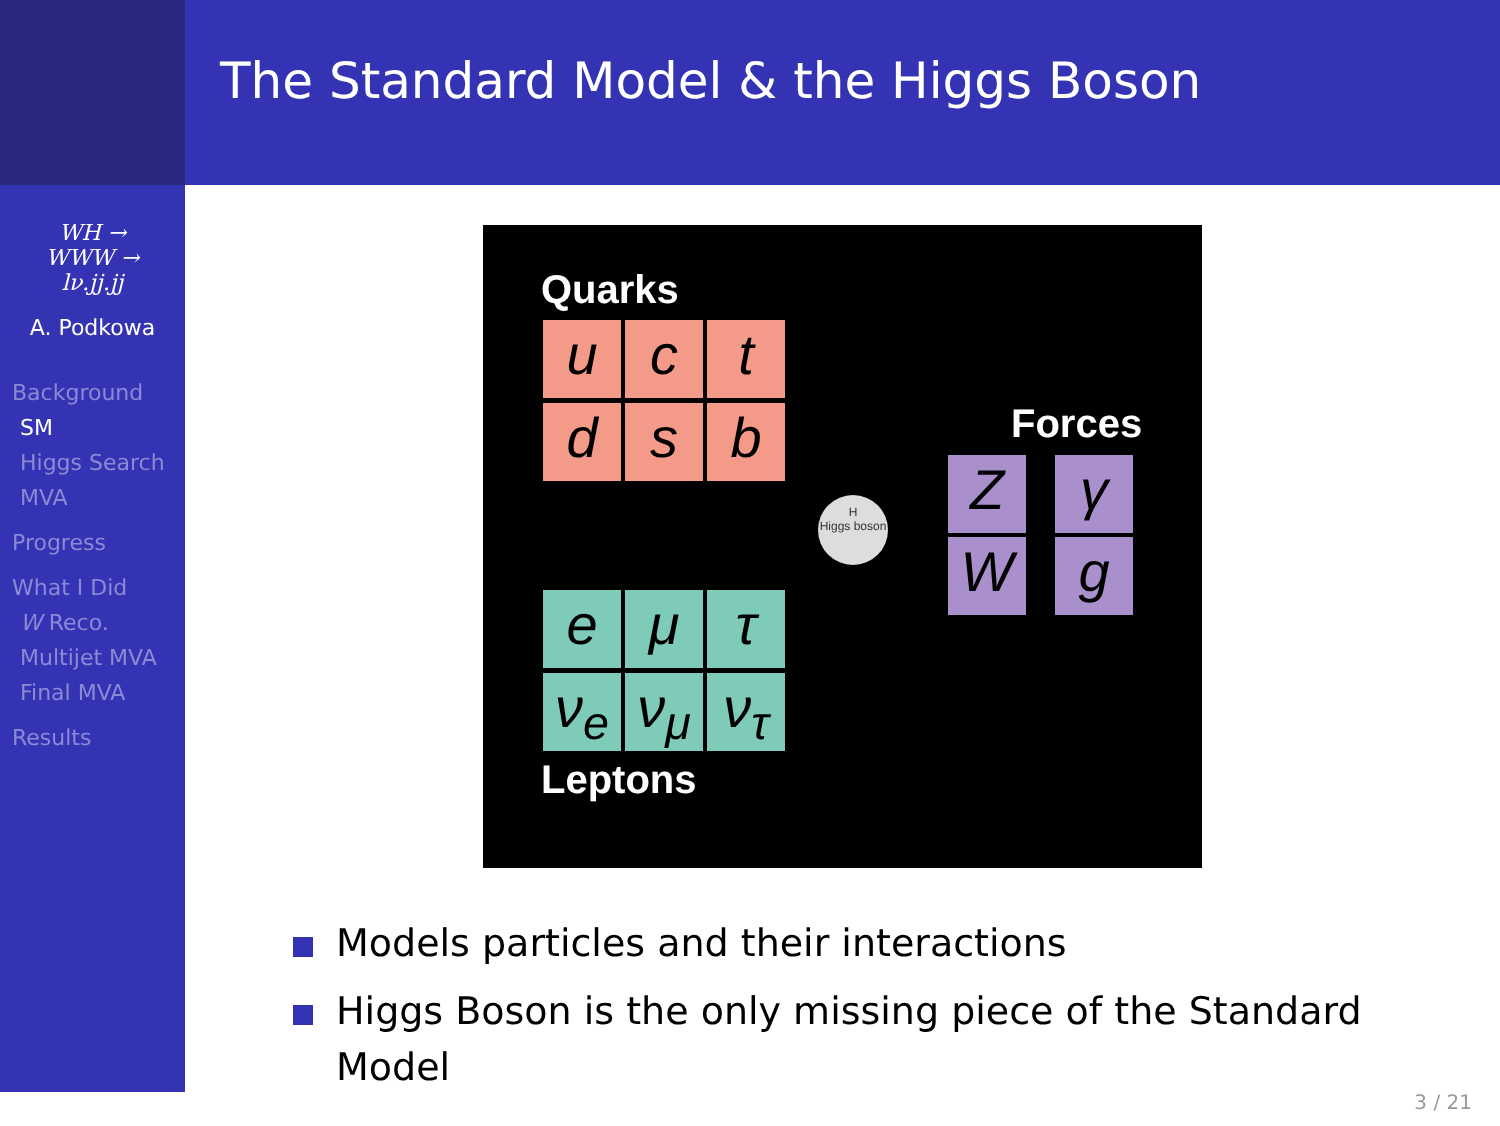The Standard Model & the Higgs Boson
WH →
WWW →
lν.jj.jj
A. Podkowa
Background
SM
Higgs Search
MVA
Progress
What I Did
W Reco.
Multijet MVA
Final MVA
Results
Quarks
u c t
d s b Forces
Z γ
W g
H
Higgs boson
e μ τ
ν<sub>e</sub> ν<sub>μ</sub> ν<sub>τ</sub>
Leptons
Models particles and their interactions
Higgs Boson is the only missing piece of the Standard Model
3 / 21